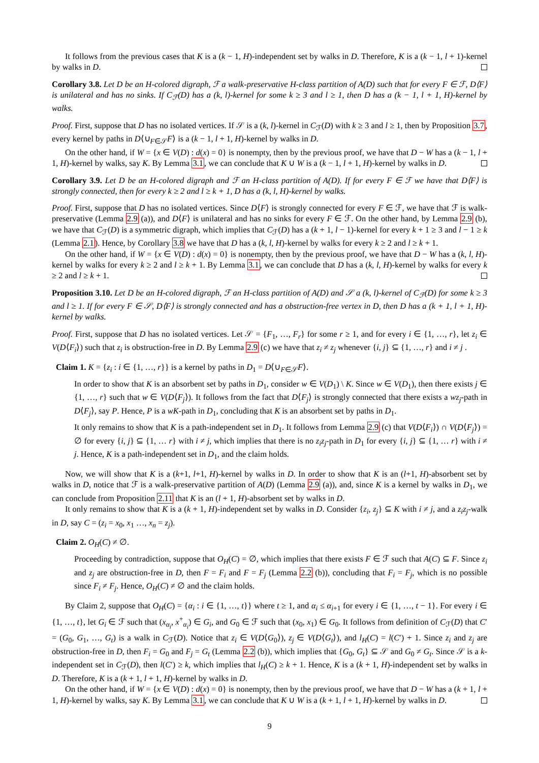It follows from the previous cases that K is a (k − 1, H)-independent set by walks in D. Therefore, K is a (k − 1, l + 1)-kernel by walks in D.
Corollary 3.8. Let D be an H-colored digraph, ℱ a walk-preservative H-class partition of A(D) such that for every F ∈ ℱ, D⟨F⟩ is unilateral and has no sinks. If C<sub>ℱ</sub>(D) has a (k, l)-kernel for some k ≥ 3 and l ≥ 1, then D has a (k − 1, l + 1, H)-kernel by walks.
Proof. First, suppose that D has no isolated vertices. If 𝒮 is a (k, l)-kernel in C<sub>ℱ</sub>(D) with k ≥ 3 and l ≥ 1, then by Proposition 3.7, every kernel by paths in D⟨∪<sub>F∈𝒮</sub>F⟩ is a (k − 1, l + 1, H)-kernel by walks in D.
On the other hand, if W = {x ∈ V(D) : d(x) = 0} is nonempty, then by the previous proof, we have that D − W has a (k − 1, l + 1, H)-kernel by walks, say K. By Lemma 3.1, we can conclude that K ∪ W is a (k − 1, l + 1, H)-kernel by walks in D.
Corollary 3.9. Let D be an H-colored digraph and ℱ an H-class partition of A(D). If for every F ∈ ℱ we have that D⟨F⟩ is strongly connected, then for every k ≥ 2 and l ≥ k + 1, D has a (k, l, H)-kernel by walks.
Proof. First, suppose that D has no isolated vertices. Since D⟨F⟩ is strongly connected for every F ∈ ℱ, we have that ℱ is walk-preservative (Lemma 2.9 (a)), and D⟨F⟩ is unilateral and has no sinks for every F ∈ ℱ. On the other hand, by Lemma 2.9 (b), we have that C<sub>ℱ</sub>(D) is a symmetric digraph, which implies that C<sub>ℱ</sub>(D) has a (k + 1, l − 1)-kernel for every k + 1 ≥ 3 and l − 1 ≥ k (Lemma 2.1). Hence, by Corollary 3.8 we have that D has a (k, l, H)-kernel by walks for every k ≥ 2 and l ≥ k + 1.
On the other hand, if W = {x ∈ V(D) : d(x) = 0} is nonempty, then by the previous proof, we have that D − W has a (k, l, H)-kernel by walks for every k ≥ 2 and l ≥ k + 1. By Lemma 3.1, we can conclude that D has a (k, l, H)-kernel by walks for every k ≥ 2 and l ≥ k + 1.
Proposition 3.10. Let D be an H-colored digraph, ℱ an H-class partition of A(D) and 𝒮 a (k, l)-kernel of C<sub>ℱ</sub>(D) for some k ≥ 3 and l ≥ 1. If for every F ∈ 𝒮, D⟨F⟩ is strongly connected and has a obstruction-free vertex in D, then D has a (k + 1, l + 1, H)-kernel by walks.
Proof. First, suppose that D has no isolated vertices. Let 𝒮 = {F<sub>1</sub>, …, F<sub>r</sub>} for some r ≥ 1, and for every i ∈ {1, …, r}, let z<sub>i</sub> ∈ V(D⟨F<sub>i</sub>⟩) such that z<sub>i</sub> is obstruction-free in D. By Lemma 2.9 (c) we have that z<sub>i</sub> ≠ z<sub>j</sub> whenever {i, j} ⊆ {1, …, r} and i ≠ j .
Claim 1. K = {z<sub>i</sub> : i ∈ {1, …, r}} is a kernel by paths in D<sub>1</sub> = D⟨∪<sub>F∈𝒮</sub>F⟩.
In order to show that K is an absorbent set by paths in D<sub>1</sub>, consider w ∈ V(D<sub>1</sub>) \ K. Since w ∈ V(D<sub>1</sub>), then there exists j ∈ {1, …, r} such that w ∈ V(D⟨F<sub>j</sub>⟩). It follows from the fact that D⟨F<sub>j</sub>⟩ is strongly connected that there exists a wz<sub>j</sub>-path in D⟨F<sub>j</sub>⟩, say P. Hence, P is a wK-path in D<sub>1</sub>, concluding that K is an absorbent set by paths in D<sub>1</sub>.
It only remains to show that K is a path-independent set in D<sub>1</sub>. It follows from Lemma 2.9 (c) that V(D⟨F<sub>i</sub>⟩) ∩ V(D⟨F<sub>j</sub>⟩) = ∅ for every {i, j} ⊆ {1, … r} with i ≠ j, which implies that there is no z<sub>i</sub>z<sub>j</sub>-path in D<sub>1</sub> for every {i, j} ⊆ {1, … r} with i ≠ j. Hence, K is a path-independent set in D<sub>1</sub>, and the claim holds.
Now, we will show that K is a (k+1, l+1, H)-kernel by walks in D. In order to show that K is an (l+1, H)-absorbent set by walks in D, notice that ℱ is a walk-preservative partition of A(D) (Lemma 2.9 (a)), and, since K is a kernel by walks in D<sub>1</sub>, we can conclude from Proposition 2.11 that K is an (l + 1, H)-absorbent set by walks in D.
It only remains to show that K is a (k + 1, H)-independent set by walks in D. Consider {z<sub>i</sub>, z<sub>j</sub>} ⊆ K with i ≠ j, and a z<sub>i</sub>z<sub>j</sub>-walk in D, say C = (z<sub>i</sub> = x<sub>0</sub>, x<sub>1</sub> …, x<sub>n</sub> = z<sub>j</sub>).
Claim 2. O<sub>H</sub>(C) ≠ ∅.
Proceeding by contradiction, suppose that O<sub>H</sub>(C) = ∅, which implies that there exists F ∈ ℱ such that A(C) ⊆ F. Since z<sub>i</sub> and z<sub>j</sub> are obstruction-free in D, then F = F<sub>i</sub> and F = F<sub>j</sub> (Lemma 2.2 (b)), concluding that F<sub>i</sub> = F<sub>j</sub>, which is no possible since F<sub>i</sub> ≠ F<sub>j</sub>. Hence, O<sub>H</sub>(C) ≠ ∅ and the claim holds.
By Claim 2, suppose that O<sub>H</sub>(C) = {α<sub>i</sub> : i ∈ {1, …, t}} where t ≥ 1, and α<sub>i</sub> ≤ α<sub>i+1</sub> for every i ∈ {1, …, t − 1}. For every i ∈ {1, …, t}, let G<sub>i</sub> ∈ ℱ such that (x<sub>α<sub>i</sub></sub>, x<sup>+</sup><sub>α<sub>i</sub></sub>) ∈ G<sub>i</sub>, and G<sub>0</sub> ∈ ℱ such that (x<sub>0</sub>, x<sub>1</sub>) ∈ G<sub>0</sub>. It follows from definition of C<sub>ℱ</sub>(D) that C′ = (G<sub>0</sub>, G<sub>1</sub>, …, G<sub>t</sub>) is a walk in C<sub>ℱ</sub>(D). Notice that z<sub>i</sub> ∈ V(D⟨G<sub>0</sub>⟩), z<sub>j</sub> ∈ V(D⟨G<sub>t</sub>⟩), and l<sub>H</sub>(C) = l(C′) + 1. Since z<sub>i</sub> and z<sub>j</sub> are obstruction-free in D, then F<sub>i</sub> = G<sub>0</sub> and F<sub>j</sub> = G<sub>t</sub> (Lemma 2.2 (b)), which implies that {G<sub>0</sub>, G<sub>t</sub>} ⊆ 𝒮 and G<sub>0</sub> ≠ G<sub>t</sub>. Since 𝒮 is a k-independent set in C<sub>ℱ</sub>(D), then l(C′) ≥ k, which implies that l<sub>H</sub>(C) ≥ k + 1. Hence, K is a (k + 1, H)-independent set by walks in D. Therefore, K is a (k + 1, l + 1, H)-kernel by walks in D.
On the other hand, if W = {x ∈ V(D) : d(x) = 0} is nonempty, then by the previous proof, we have that D − W has a (k + 1, l + 1, H)-kernel by walks, say K. By Lemma 3.1, we can conclude that K ∪ W is a (k + 1, l + 1, H)-kernel by walks in D.
9